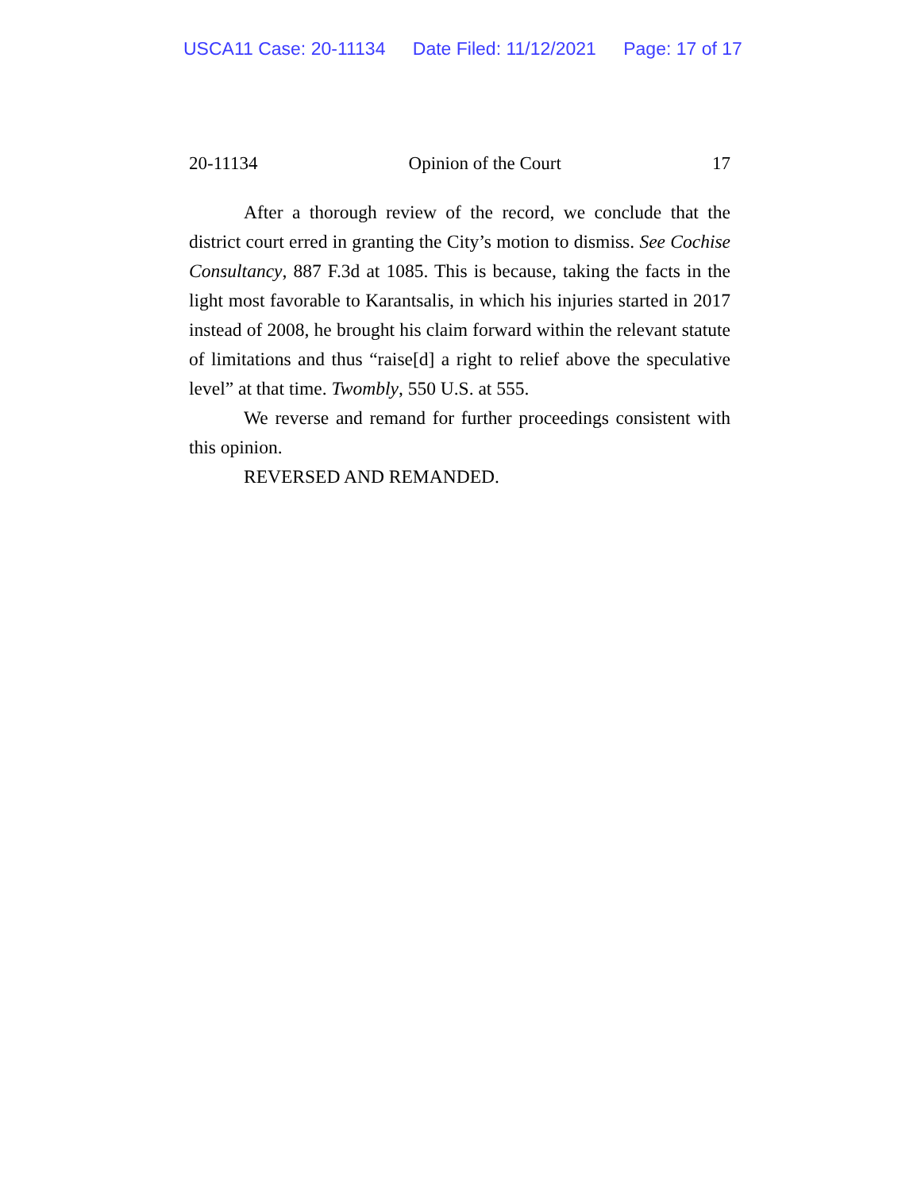USCA11 Case: 20-11134 Date Filed: 11/12/2021 Page: 17 of 17
20-11134 Opinion of the Court 17
After a thorough review of the record, we conclude that the district court erred in granting the City’s motion to dismiss. See Cochise Consultancy, 887 F.3d at 1085. This is because, taking the facts in the light most favorable to Karantsalis, in which his injuries started in 2017 instead of 2008, he brought his claim forward within the relevant statute of limitations and thus “raise[d] a right to relief above the speculative level” at that time. Twombly, 550 U.S. at 555.
We reverse and remand for further proceedings consistent with this opinion.
REVERSED AND REMANDED.